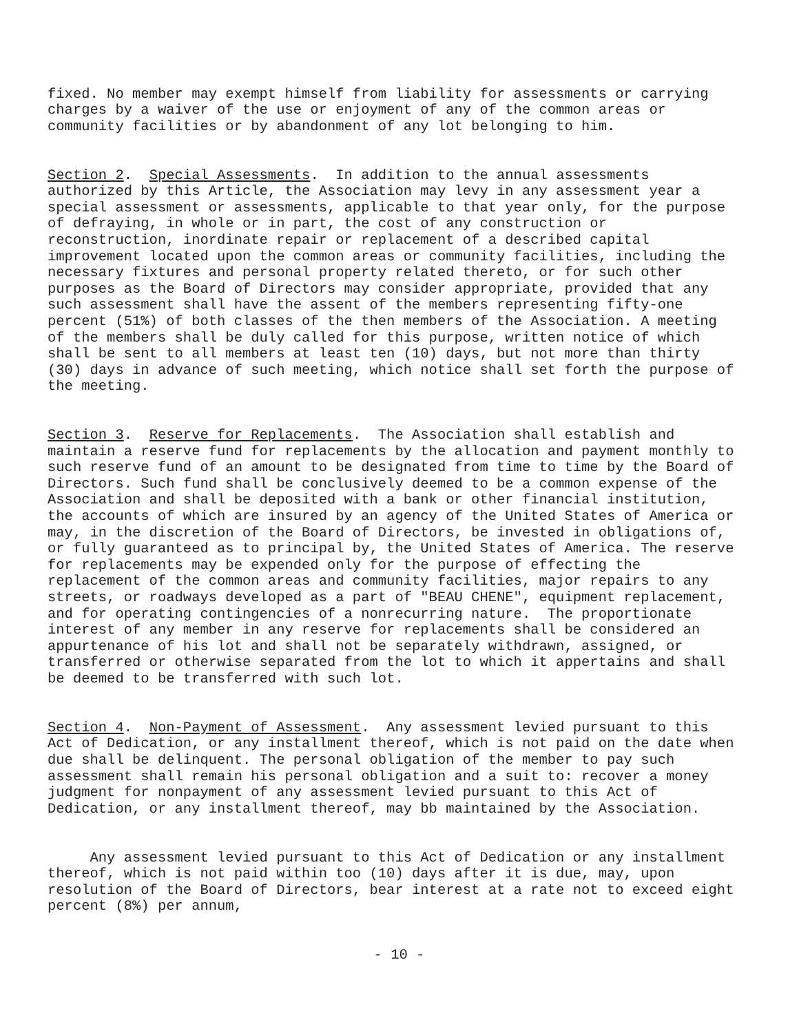fixed. No member may exempt himself from liability for assessments or carrying charges by a waiver of the use or enjoyment of any of the common areas or community facilities or by abandonment of any lot belonging to him.
Section 2. Special Assessments. In addition to the annual assessments authorized by this Article, the Association may levy in any assessment year a special assessment or assessments, applicable to that year only, for the purpose of defraying, in whole or in part, the cost of any construction or reconstruction, inordinate repair or replacement of a described capital improvement located upon the common areas or community facilities, including the necessary fixtures and personal property related thereto, or for such other purposes as the Board of Directors may consider appropriate, provided that any such assessment shall have the assent of the members representing fifty-one percent (51%) of both classes of the then members of the Association. A meeting of the members shall be duly called for this purpose, written notice of which shall be sent to all members at least ten (10) days, but not more than thirty (30) days in advance of such meeting, which notice shall set forth the purpose of the meeting.
Section 3. Reserve for Replacements. The Association shall establish and maintain a reserve fund for replacements by the allocation and payment monthly to such reserve fund of an amount to be designated from time to time by the Board of Directors. Such fund shall be conclusively deemed to be a common expense of the Association and shall be deposited with a bank or other financial institution, the accounts of which are insured by an agency of the United States of America or may, in the discretion of the Board of Directors, be invested in obligations of, or fully guaranteed as to principal by, the United States of America. The reserve for replacements may be expended only for the purpose of effecting the replacement of the common areas and community facilities, major repairs to any streets, or roadways developed as a part of "BEAU CHENE", equipment replacement, and for operating contingencies of a nonrecurring nature. The proportionate interest of any member in any reserve for replacements shall be considered an appurtenance of his lot and shall not be separately withdrawn, assigned, or transferred or otherwise separated from the lot to which it appertains and shall be deemed to be transferred with such lot.
Section 4. Non-Payment of Assessment. Any assessment levied pursuant to this Act of Dedication, or any installment thereof, which is not paid on the date when due shall be delinquent. The personal obligation of the member to pay such assessment shall remain his personal obligation and a suit to: recover a money judgment for nonpayment of any assessment levied pursuant to this Act of Dedication, or any installment thereof, may bb maintained by the Association.
Any assessment levied pursuant to this Act of Dedication or any installment thereof, which is not paid within too (10) days after it is due, may, upon resolution of the Board of Directors, bear interest at a rate not to exceed eight percent (8%) per annum,
- 10 -